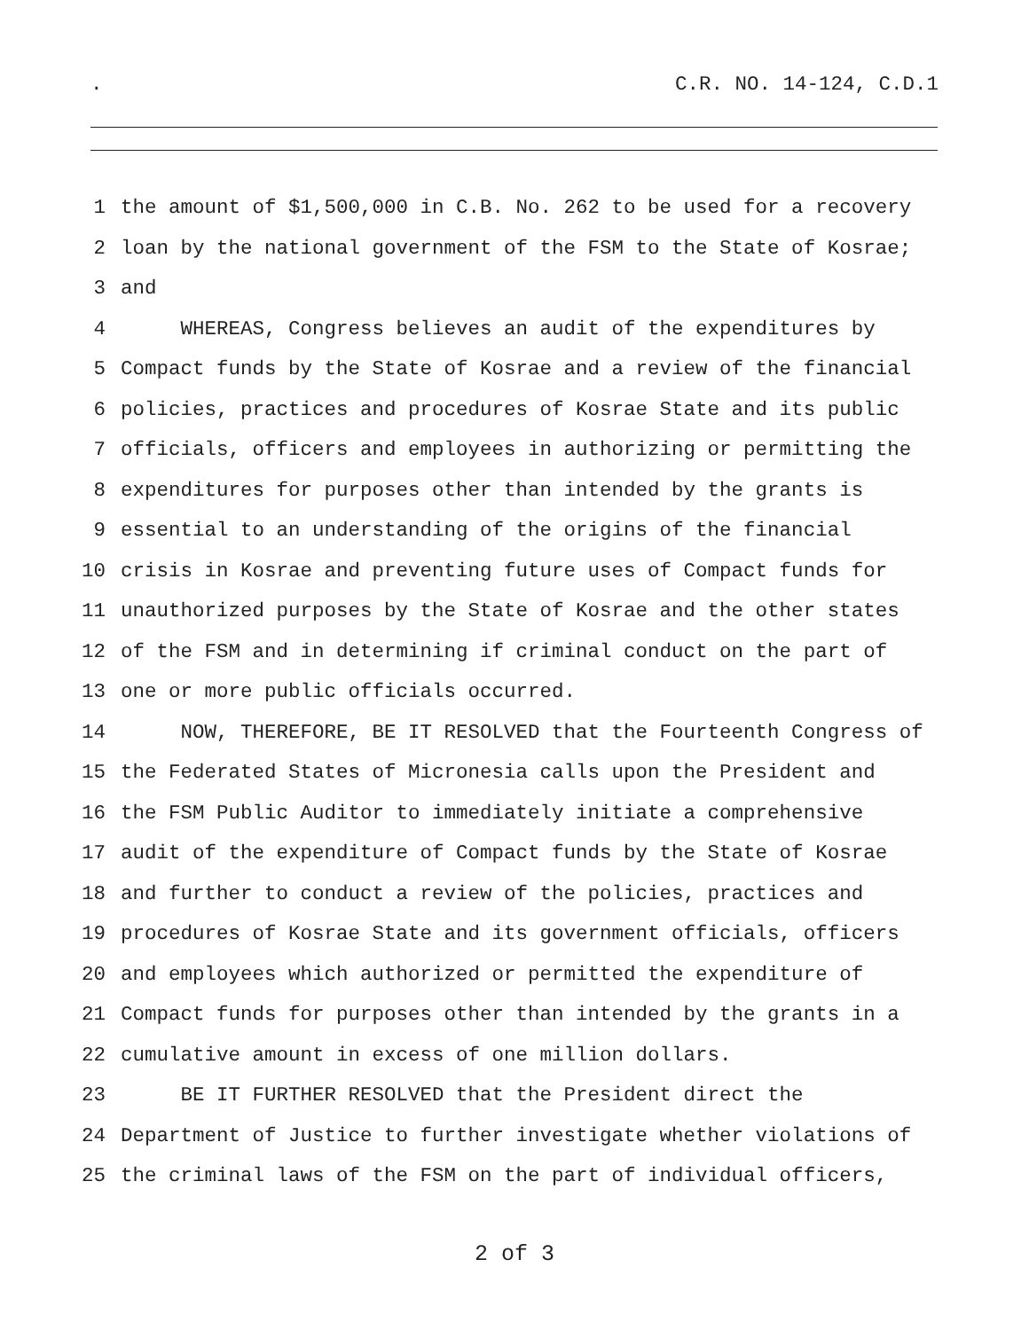. C.R. NO. 14-124, C.D.1
1 the amount of $1,500,000 in C.B. No. 262 to be used for a recovery
2 loan by the national government of the FSM to the State of Kosrae;
3 and
4 WHEREAS, Congress believes an audit of the expenditures by
5 Compact funds by the State of Kosrae and a review of the financial
6 policies, practices and procedures of Kosrae State and its public
7 officials, officers and employees in authorizing or permitting the
8 expenditures for purposes other than intended by the grants is
9 essential to an understanding of the origins of the financial
10 crisis in Kosrae and preventing future uses of Compact funds for
11 unauthorized purposes by the State of Kosrae and the other states
12 of the FSM and in determining if criminal conduct on the part of
13 one or more public officials occurred.
14 NOW, THEREFORE, BE IT RESOLVED that the Fourteenth Congress of
15 the Federated States of Micronesia calls upon the President and
16 the FSM Public Auditor to immediately initiate a comprehensive
17 audit of the expenditure of Compact funds by the State of Kosrae
18 and further to conduct a review of the policies, practices and
19 procedures of Kosrae State and its government officials, officers
20 and employees which authorized or permitted the expenditure of
21 Compact funds for purposes other than intended by the grants in a
22 cumulative amount in excess of one million dollars.
23 BE IT FURTHER RESOLVED that the President direct the
24 Department of Justice to further investigate whether violations of
25 the criminal laws of the FSM on the part of individual officers,
2 of 3